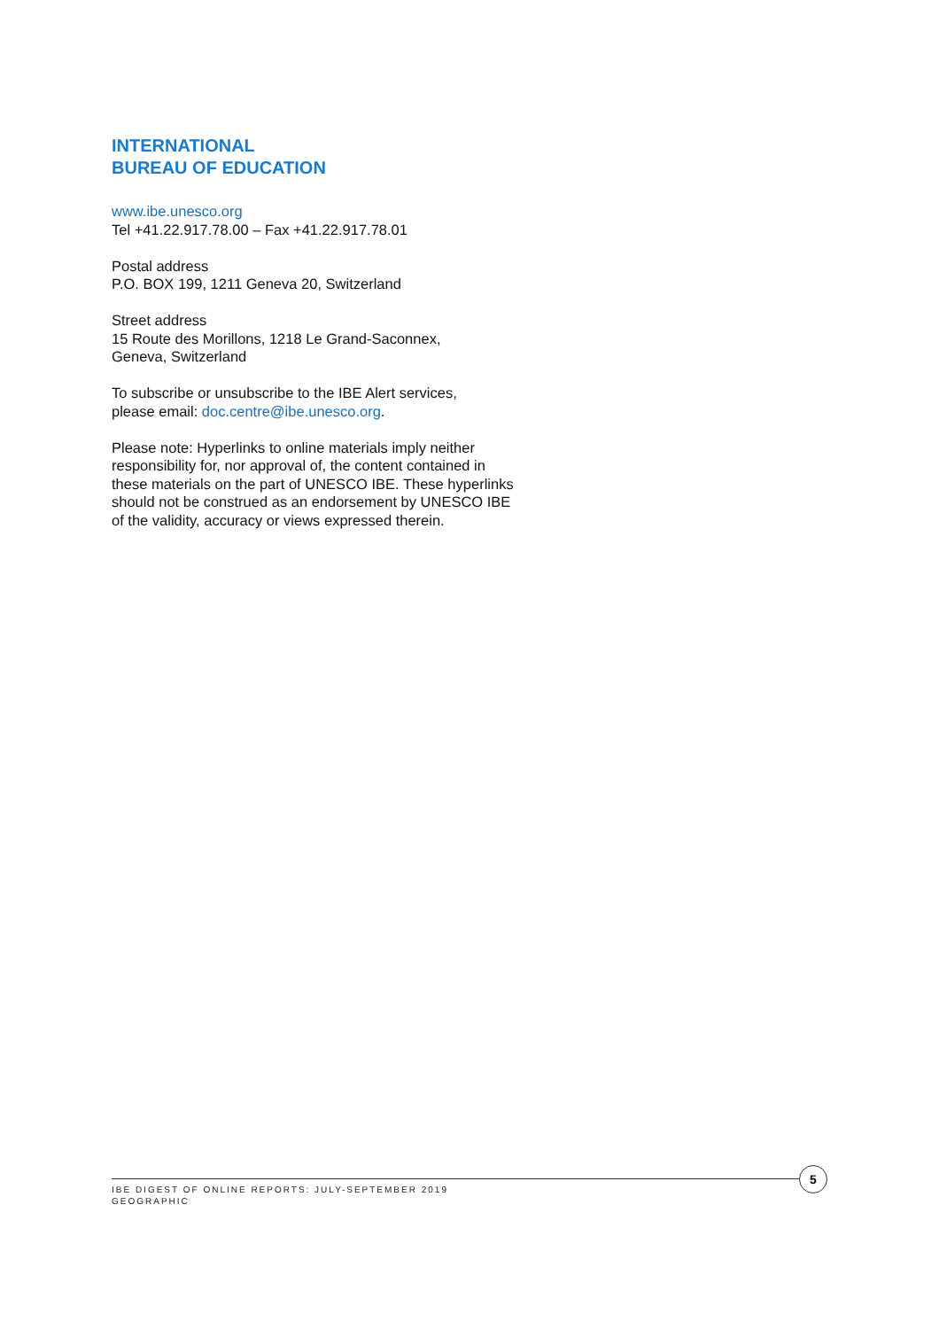INTERNATIONAL
BUREAU OF EDUCATION
www.ibe.unesco.org
Tel +41.22.917.78.00 – Fax +41.22.917.78.01
Postal address
P.O. BOX 199, 1211 Geneva 20, Switzerland
Street address
15 Route des Morillons, 1218 Le Grand-Saconnex,
Geneva, Switzerland
To subscribe or unsubscribe to the IBE Alert services,
please email: doc.centre@ibe.unesco.org.
Please note: Hyperlinks to online materials imply neither responsibility for, nor approval of, the content contained in these materials on the part of UNESCO IBE. These hyperlinks should not be construed as an endorsement by UNESCO IBE of the validity, accuracy or views expressed therein.
IBE DIGEST OF ONLINE REPORTS: JULY-SEPTEMBER 2019
GEOGRAPHIC
5